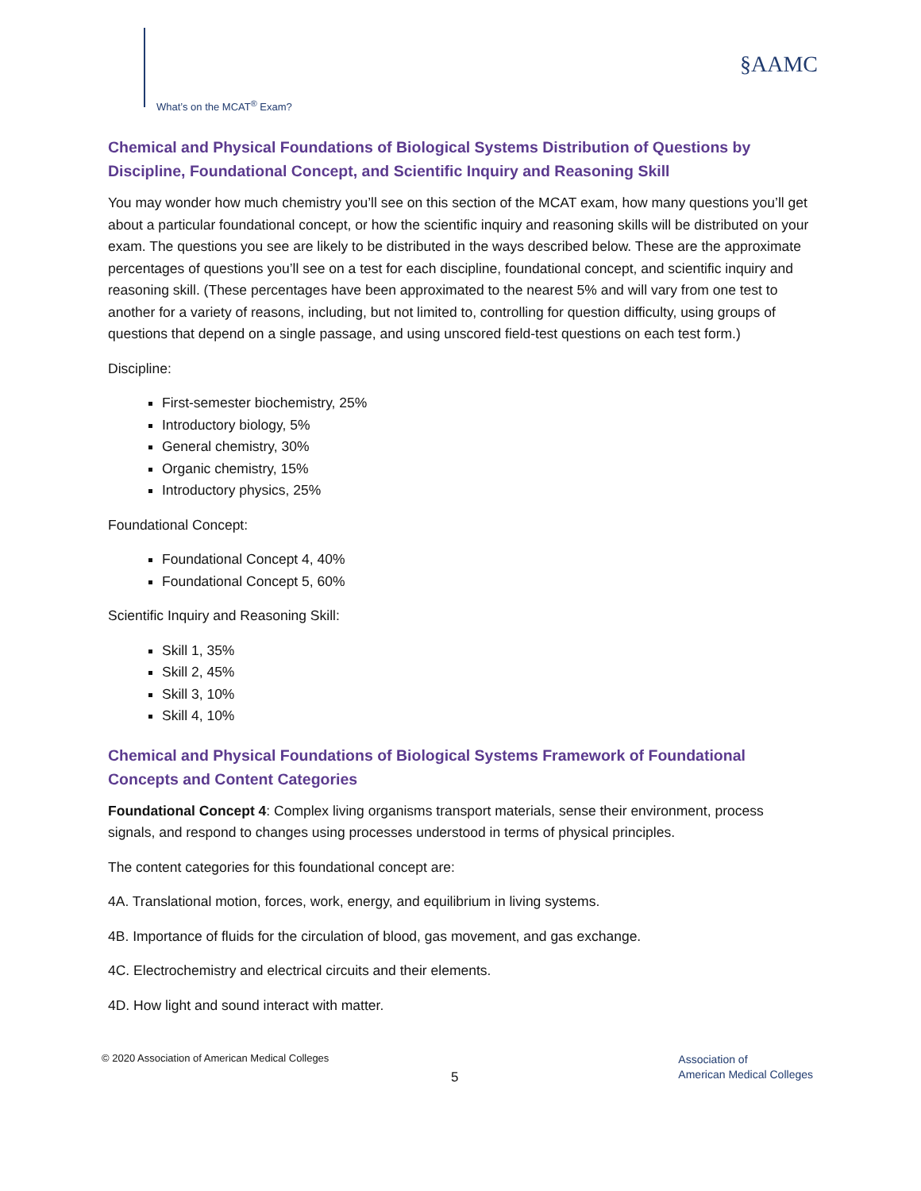What’s on the MCAT<sup>®</sup> Exam?
§AAMC
Chemical and Physical Foundations of Biological Systems Distribution of Questions by Discipline, Foundational Concept, and Scientific Inquiry and Reasoning Skill
You may wonder how much chemistry you’ll see on this section of the MCAT exam, how many questions you’ll get about a particular foundational concept, or how the scientific inquiry and reasoning skills will be distributed on your exam. The questions you see are likely to be distributed in the ways described below. These are the approximate percentages of questions you’ll see on a test for each discipline, foundational concept, and scientific inquiry and reasoning skill. (These percentages have been approximated to the nearest 5% and will vary from one test to another for a variety of reasons, including, but not limited to, controlling for question difficulty, using groups of questions that depend on a single passage, and using unscored field-test questions on each test form.)
Discipline:
First-semester biochemistry, 25%
Introductory biology, 5%
General chemistry, 30%
Organic chemistry, 15%
Introductory physics, 25%
Foundational Concept:
Foundational Concept 4, 40%
Foundational Concept 5, 60%
Scientific Inquiry and Reasoning Skill:
Skill 1, 35%
Skill 2, 45%
Skill 3, 10%
Skill 4, 10%
Chemical and Physical Foundations of Biological Systems Framework of Foundational Concepts and Content Categories
Foundational Concept 4: Complex living organisms transport materials, sense their environment, process signals, and respond to changes using processes understood in terms of physical principles.
The content categories for this foundational concept are:
4A. Translational motion, forces, work, energy, and equilibrium in living systems.
4B. Importance of fluids for the circulation of blood, gas movement, and gas exchange.
4C. Electrochemistry and electrical circuits and their elements.
4D. How light and sound interact with matter.
© 2020 Association of American Medical Colleges
5
Association of
American Medical Colleges